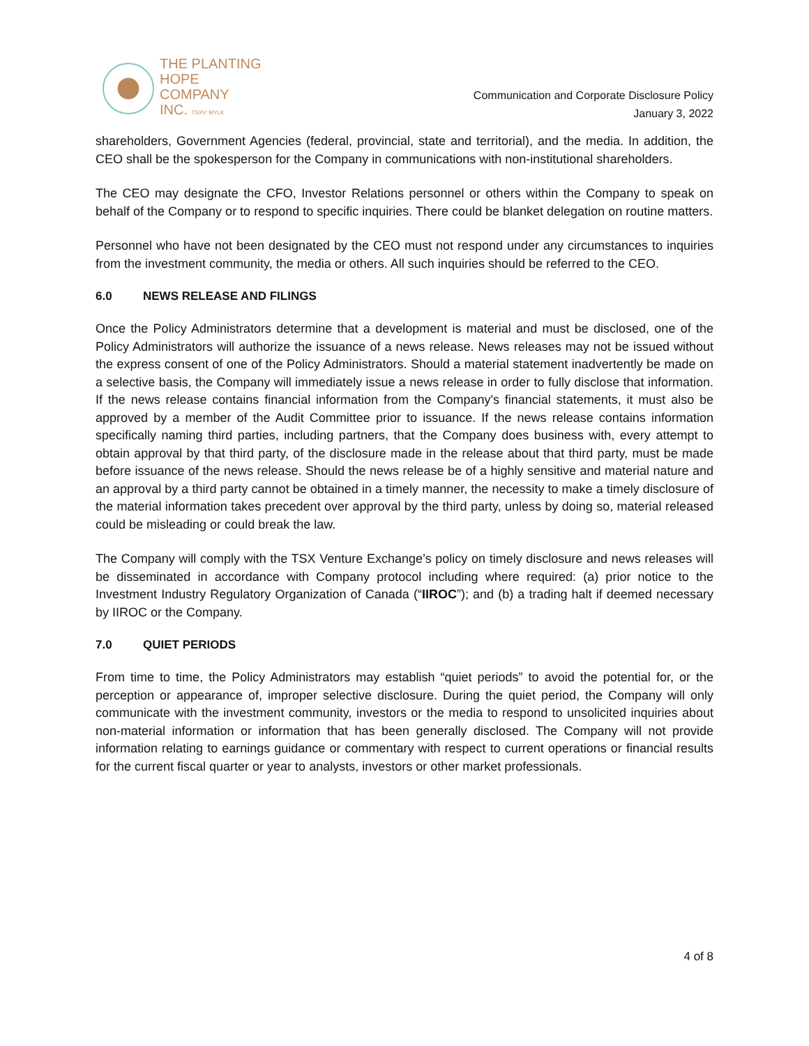THE PLANTING
HOPE
COMPANY
INC. TSXV: MYLK
Communication and Corporate Disclosure Policy
January 3, 2022
shareholders, Government Agencies (federal, provincial, state and territorial), and the media. In addition, the CEO shall be the spokesperson for the Company in communications with non-institutional shareholders.
The CEO may designate the CFO, Investor Relations personnel or others within the Company to speak on behalf of the Company or to respond to specific inquiries. There could be blanket delegation on routine matters.
Personnel who have not been designated by the CEO must not respond under any circumstances to inquiries from the investment community, the media or others. All such inquiries should be referred to the CEO.
6.0 NEWS RELEASE AND FILINGS
Once the Policy Administrators determine that a development is material and must be disclosed, one of the Policy Administrators will authorize the issuance of a news release. News releases may not be issued without the express consent of one of the Policy Administrators. Should a material statement inadvertently be made on a selective basis, the Company will immediately issue a news release in order to fully disclose that information. If the news release contains financial information from the Company's financial statements, it must also be approved by a member of the Audit Committee prior to issuance. If the news release contains information specifically naming third parties, including partners, that the Company does business with, every attempt to obtain approval by that third party, of the disclosure made in the release about that third party, must be made before issuance of the news release. Should the news release be of a highly sensitive and material nature and an approval by a third party cannot be obtained in a timely manner, the necessity to make a timely disclosure of the material information takes precedent over approval by the third party, unless by doing so, material released could be misleading or could break the law.
The Company will comply with the TSX Venture Exchange’s policy on timely disclosure and news releases will be disseminated in accordance with Company protocol including where required: (a) prior notice to the Investment Industry Regulatory Organization of Canada (“IIROC”); and (b) a trading halt if deemed necessary by IIROC or the Company.
7.0 QUIET PERIODS
From time to time, the Policy Administrators may establish “quiet periods” to avoid the potential for, or the perception or appearance of, improper selective disclosure. During the quiet period, the Company will only communicate with the investment community, investors or the media to respond to unsolicited inquiries about non-material information or information that has been generally disclosed. The Company will not provide information relating to earnings guidance or commentary with respect to current operations or financial results for the current fiscal quarter or year to analysts, investors or other market professionals.
4 of 8